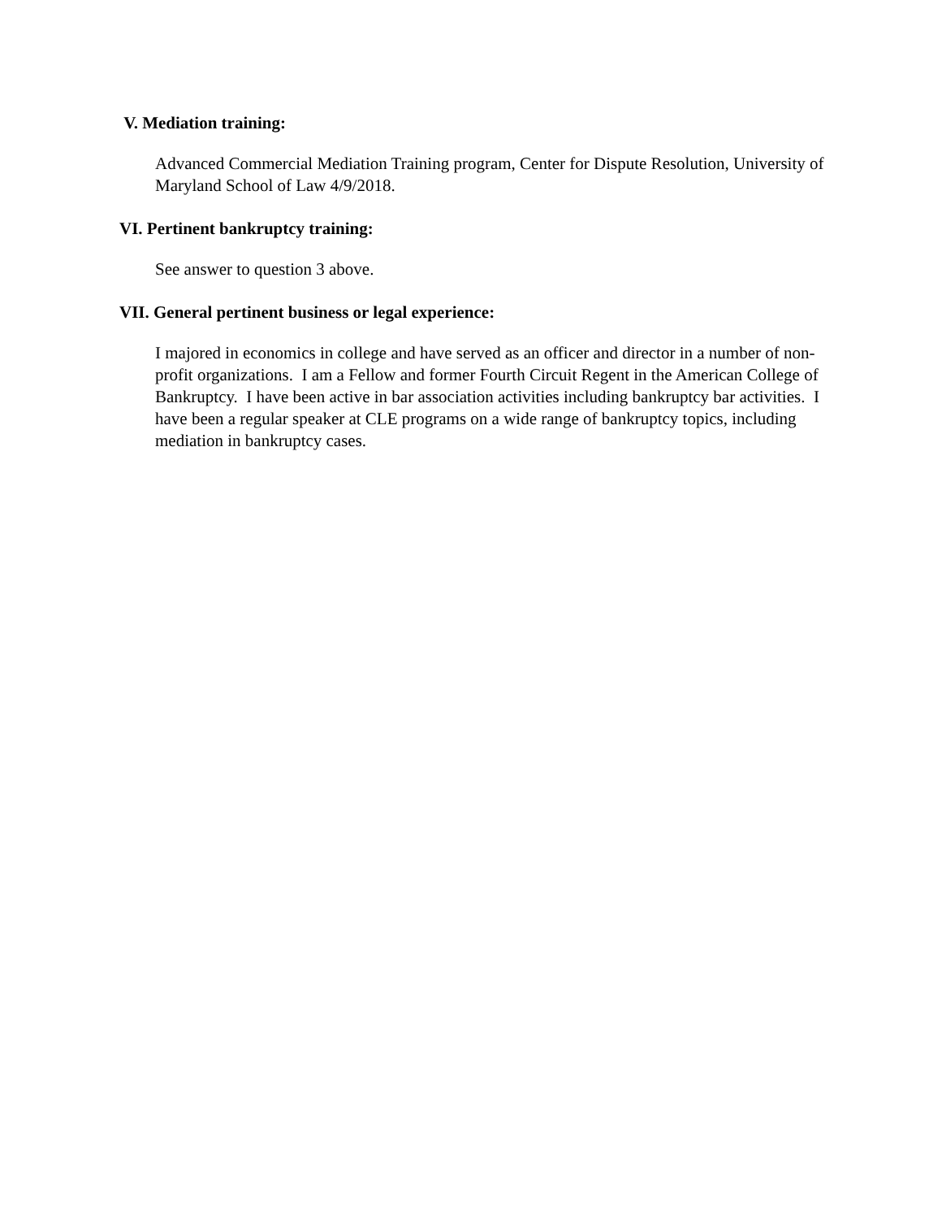V. Mediation training:
Advanced Commercial Mediation Training program, Center for Dispute Resolution, University of Maryland School of Law 4/9/2018.
VI. Pertinent bankruptcy training:
See answer to question 3 above.
VII. General pertinent business or legal experience:
I majored in economics in college and have served as an officer and director in a number of non-profit organizations. I am a Fellow and former Fourth Circuit Regent in the American College of Bankruptcy. I have been active in bar association activities including bankruptcy bar activities. I have been a regular speaker at CLE programs on a wide range of bankruptcy topics, including mediation in bankruptcy cases.